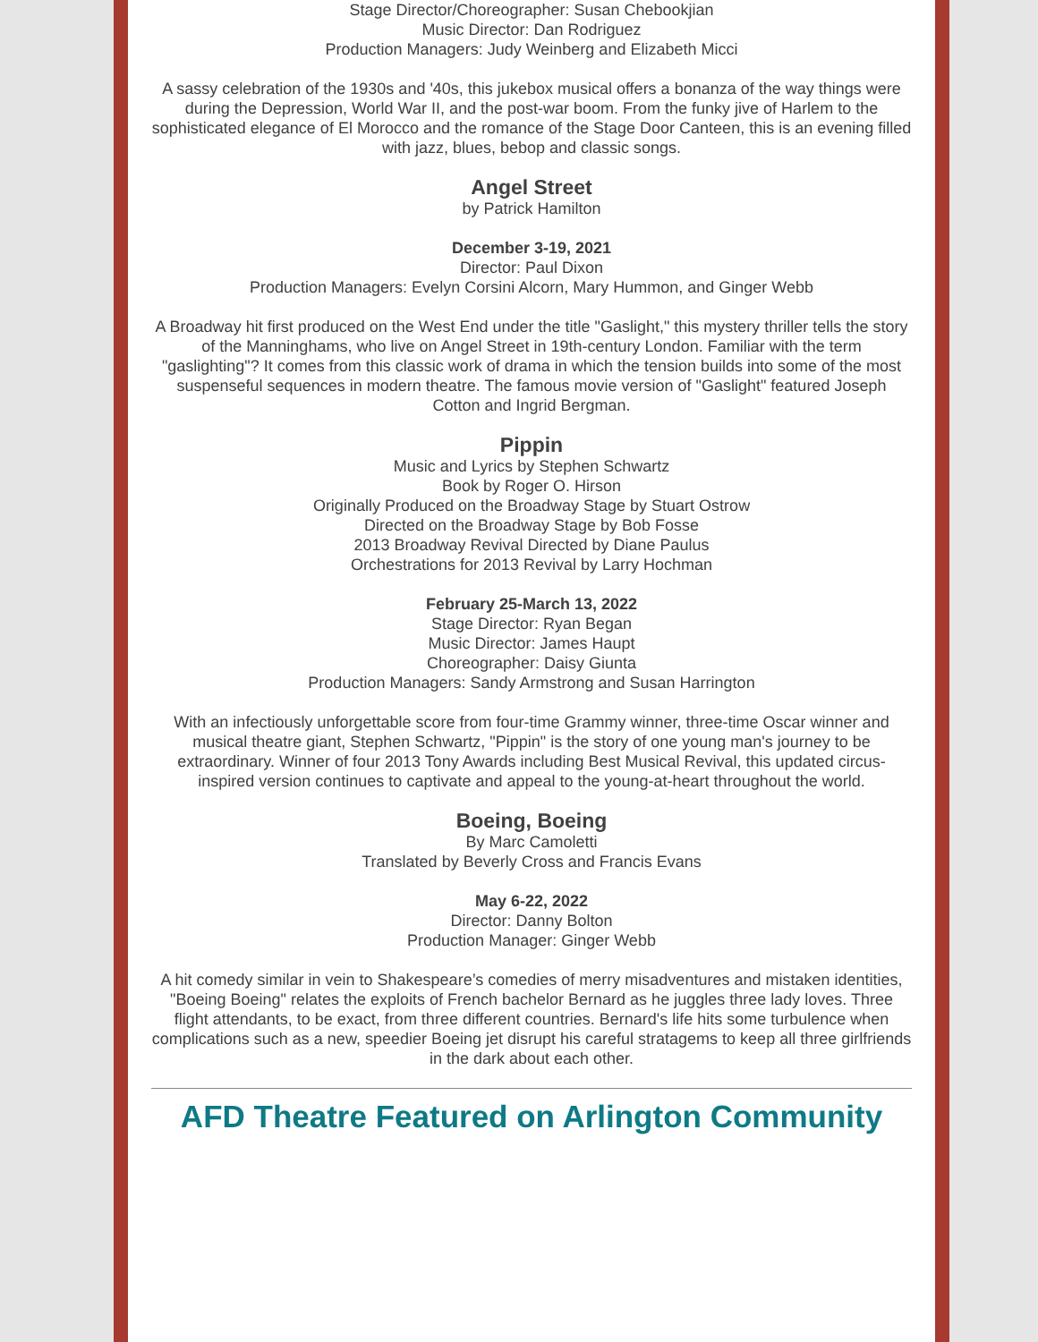Stage Director/Choreographer: Susan Chebookjian
Music Director: Dan Rodriguez
Production Managers: Judy Weinberg and Elizabeth Micci
A sassy celebration of the 1930s and '40s, this jukebox musical offers a bonanza of the way things were during the Depression, World War II, and the post-war boom. From the funky jive of Harlem to the sophisticated elegance of El Morocco and the romance of the Stage Door Canteen, this is an evening filled with jazz, blues, bebop and classic songs.
Angel Street
by Patrick Hamilton
December 3-19, 2021
Director: Paul Dixon
Production Managers: Evelyn Corsini Alcorn, Mary Hummon, and Ginger Webb
A Broadway hit first produced on the West End under the title "Gaslight," this mystery thriller tells the story of the Manninghams, who live on Angel Street in 19th-century London. Familiar with the term "gaslighting"? It comes from this classic work of drama in which the tension builds into some of the most suspenseful sequences in modern theatre. The famous movie version of "Gaslight" featured Joseph Cotton and Ingrid Bergman.
Pippin
Music and Lyrics by Stephen Schwartz
Book by Roger O. Hirson
Originally Produced on the Broadway Stage by Stuart Ostrow
Directed on the Broadway Stage by Bob Fosse
2013 Broadway Revival Directed by Diane Paulus
Orchestrations for 2013 Revival by Larry Hochman
February 25-March 13, 2022
Stage Director: Ryan Began
Music Director: James Haupt
Choreographer: Daisy Giunta
Production Managers: Sandy Armstrong and Susan Harrington
With an infectiously unforgettable score from four-time Grammy winner, three-time Oscar winner and musical theatre giant, Stephen Schwartz, "Pippin" is the story of one young man's journey to be extraordinary. Winner of four 2013 Tony Awards including Best Musical Revival, this updated circus-inspired version continues to captivate and appeal to the young-at-heart throughout the world.
Boeing, Boeing
By Marc Camoletti
Translated by Beverly Cross and Francis Evans
May 6-22, 2022
Director: Danny Bolton
Production Manager: Ginger Webb
A hit comedy similar in vein to Shakespeare’s comedies of merry misadventures and mistaken identities, "Boeing Boeing" relates the exploits of French bachelor Bernard as he juggles three lady loves. Three flight attendants, to be exact, from three different countries. Bernard's life hits some turbulence when complications such as a new, speedier Boeing jet disrupt his careful stratagems to keep all three girlfriends in the dark about each other.
AFD Theatre Featured on Arlington Community